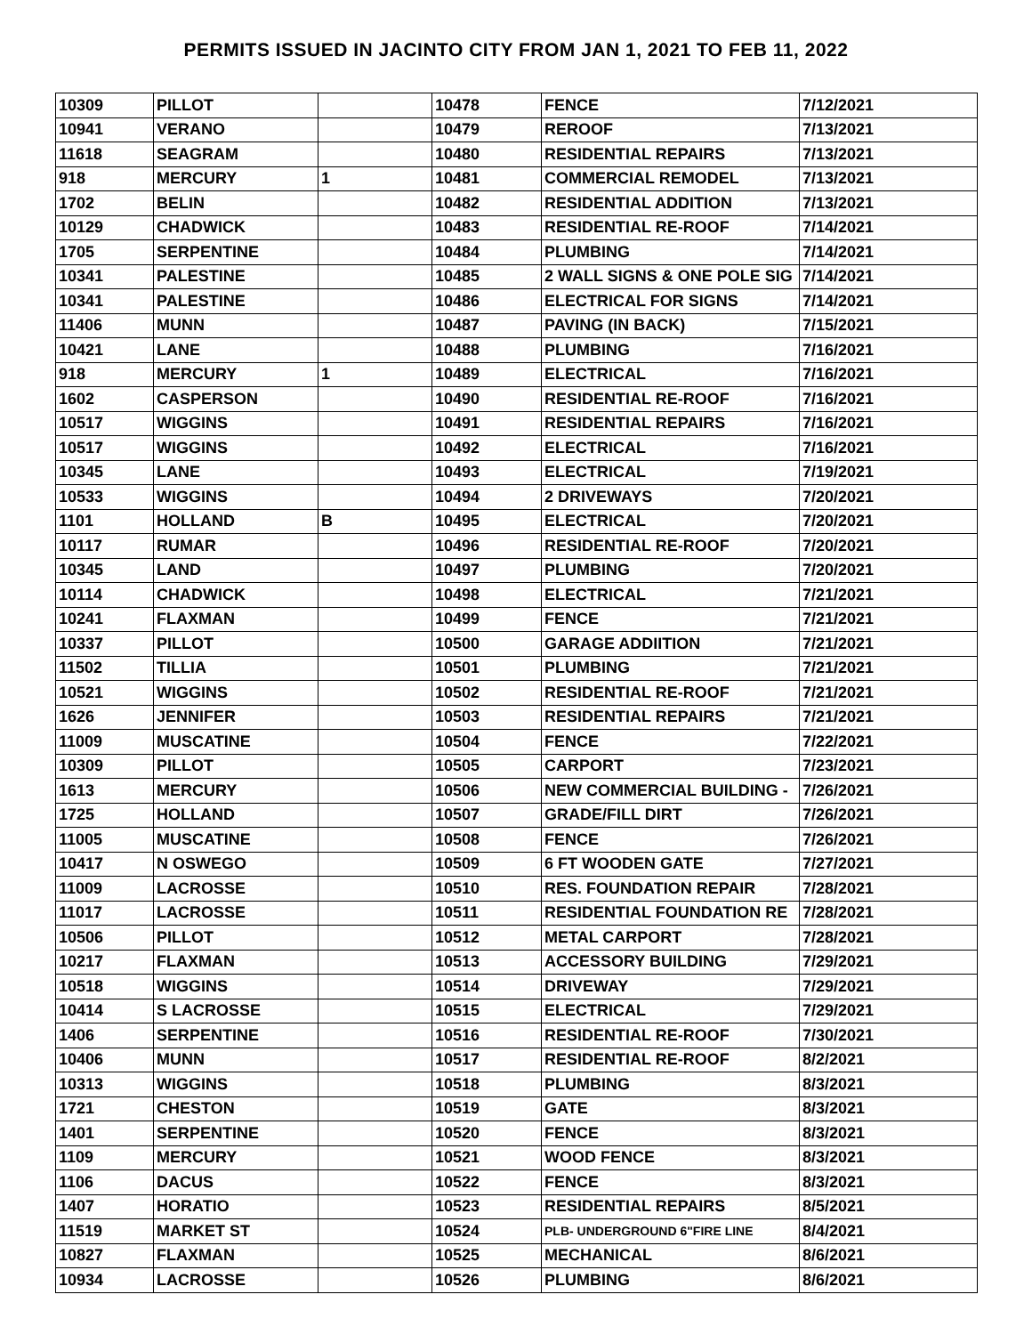PERMITS ISSUED IN JACINTO CITY FROM JAN 1, 2021 TO FEB 11, 2022
| 10309 | PILLOT | | 10478 | FENCE | 7/12/2021 |
| 10941 | VERANO | | 10479 | REROOF | 7/13/2021 |
| 11618 | SEAGRAM | | 10480 | RESIDENTIAL REPAIRS | 7/13/2021 |
| 918 | MERCURY | 1 | 10481 | COMMERCIAL REMODEL | 7/13/2021 |
| 1702 | BELIN | | 10482 | RESIDENTIAL ADDITION | 7/13/2021 |
| 10129 | CHADWICK | | 10483 | RESIDENTIAL RE-ROOF | 7/14/2021 |
| 1705 | SERPENTINE | | 10484 | PLUMBING | 7/14/2021 |
| 10341 | PALESTINE | | 10485 | 2 WALL SIGNS & ONE POLE SIG | 7/14/2021 |
| 10341 | PALESTINE | | 10486 | ELECTRICAL FOR SIGNS | 7/14/2021 |
| 11406 | MUNN | | 10487 | PAVING (IN BACK) | 7/15/2021 |
| 10421 | LANE | | 10488 | PLUMBING | 7/16/2021 |
| 918 | MERCURY | 1 | 10489 | ELECTRICAL | 7/16/2021 |
| 1602 | CASPERSON | | 10490 | RESIDENTIAL RE-ROOF | 7/16/2021 |
| 10517 | WIGGINS | | 10491 | RESIDENTIAL REPAIRS | 7/16/2021 |
| 10517 | WIGGINS | | 10492 | ELECTRICAL | 7/16/2021 |
| 10345 | LANE | | 10493 | ELECTRICAL | 7/19/2021 |
| 10533 | WIGGINS | | 10494 | 2 DRIVEWAYS | 7/20/2021 |
| 1101 | HOLLAND | B | 10495 | ELECTRICAL | 7/20/2021 |
| 10117 | RUMAR | | 10496 | RESIDENTIAL RE-ROOF | 7/20/2021 |
| 10345 | LAND | | 10497 | PLUMBING | 7/20/2021 |
| 10114 | CHADWICK | | 10498 | ELECTRICAL | 7/21/2021 |
| 10241 | FLAXMAN | | 10499 | FENCE | 7/21/2021 |
| 10337 | PILLOT | | 10500 | GARAGE ADDIITION | 7/21/2021 |
| 11502 | TILLIA | | 10501 | PLUMBING | 7/21/2021 |
| 10521 | WIGGINS | | 10502 | RESIDENTIAL RE-ROOF | 7/21/2021 |
| 1626 | JENNIFER | | 10503 | RESIDENTIAL REPAIRS | 7/21/2021 |
| 11009 | MUSCATINE | | 10504 | FENCE | 7/22/2021 |
| 10309 | PILLOT | | 10505 | CARPORT | 7/23/2021 |
| 1613 | MERCURY | | 10506 | NEW COMMERCIAL BUILDING - | 7/26/2021 |
| 1725 | HOLLAND | | 10507 | GRADE/FILL DIRT | 7/26/2021 |
| 11005 | MUSCATINE | | 10508 | FENCE | 7/26/2021 |
| 10417 | N OSWEGO | | 10509 | 6 FT WOODEN GATE | 7/27/2021 |
| 11009 | LACROSSE | | 10510 | RES. FOUNDATION REPAIR | 7/28/2021 |
| 11017 | LACROSSE | | 10511 | RESIDENTIAL FOUNDATION RE | 7/28/2021 |
| 10506 | PILLOT | | 10512 | METAL CARPORT | 7/28/2021 |
| 10217 | FLAXMAN | | 10513 | ACCESSORY BUILDING | 7/29/2021 |
| 10518 | WIGGINS | | 10514 | DRIVEWAY | 7/29/2021 |
| 10414 | S LACROSSE | | 10515 | ELECTRICAL | 7/29/2021 |
| 1406 | SERPENTINE | | 10516 | RESIDENTIAL RE-ROOF | 7/30/2021 |
| 10406 | MUNN | | 10517 | RESIDENTIAL RE-ROOF | 8/2/2021 |
| 10313 | WIGGINS | | 10518 | PLUMBING | 8/3/2021 |
| 1721 | CHESTON | | 10519 | GATE | 8/3/2021 |
| 1401 | SERPENTINE | | 10520 | FENCE | 8/3/2021 |
| 1109 | MERCURY | | 10521 | WOOD FENCE | 8/3/2021 |
| 1106 | DACUS | | 10522 | FENCE | 8/3/2021 |
| 1407 | HORATIO | | 10523 | RESIDENTIAL REPAIRS | 8/5/2021 |
| 11519 | MARKET ST | | 10524 | PLB- UNDERGROUND 6"FIRE LINE | 8/4/2021 |
| 10827 | FLAXMAN | | 10525 | MECHANICAL | 8/6/2021 |
| 10934 | LACROSSE | | 10526 | PLUMBING | 8/6/2021 |